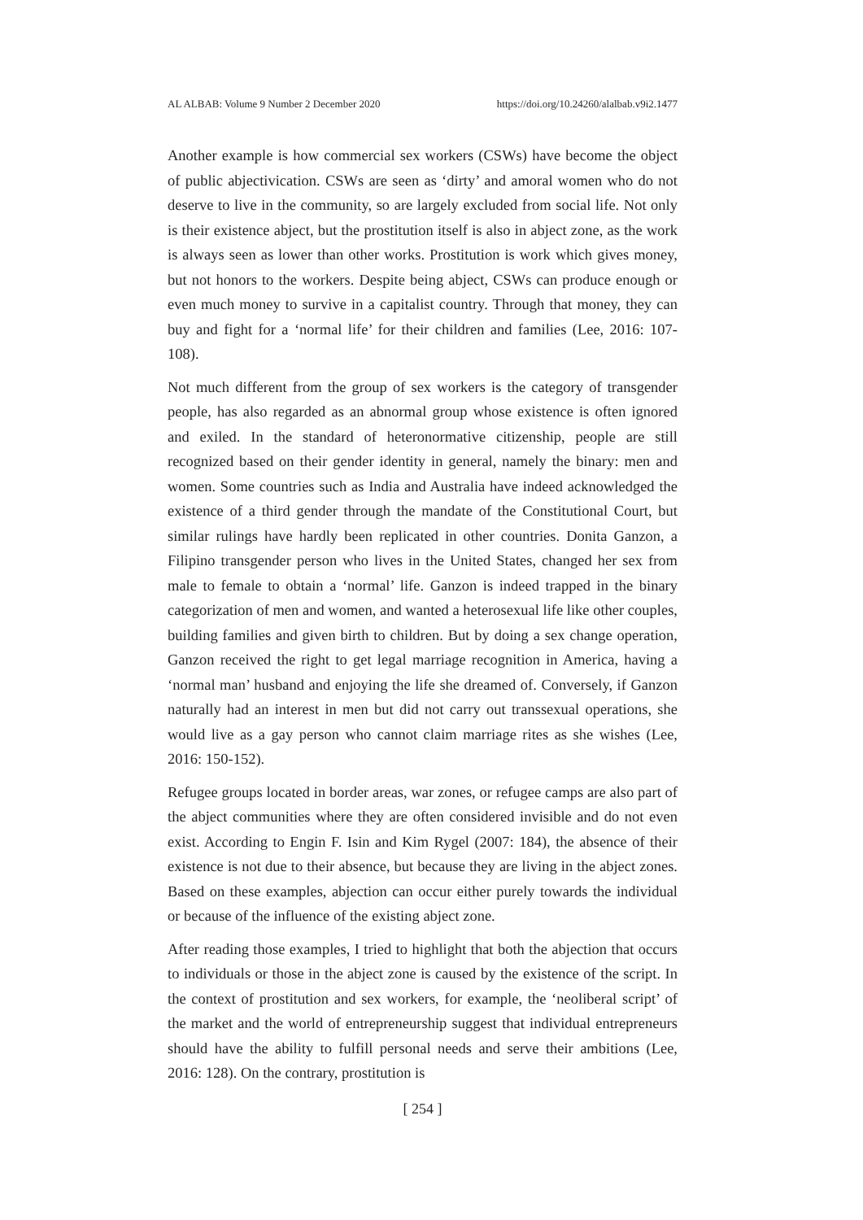AL ALBAB: Volume 9 Number 2 December 2020 https://doi.org/10.24260/alalbab.v9i2.1477
Another example is how commercial sex workers (CSWs) have become the object of public abjectivication. CSWs are seen as ‘dirty’ and amoral women who do not deserve to live in the community, so are largely excluded from social life. Not only is their existence abject, but the prostitution itself is also in abject zone, as the work is always seen as lower than other works. Prostitution is work which gives money, but not honors to the workers. Despite being abject, CSWs can produce enough or even much money to survive in a capitalist country. Through that money, they can buy and fight for a ‘normal life’ for their children and families (Lee, 2016: 107-108).
Not much different from the group of sex workers is the category of transgender people, has also regarded as an abnormal group whose existence is often ignored and exiled. In the standard of heteronormative citizenship, people are still recognized based on their gender identity in general, namely the binary: men and women. Some countries such as India and Australia have indeed acknowledged the existence of a third gender through the mandate of the Constitutional Court, but similar rulings have hardly been replicated in other countries. Donita Ganzon, a Filipino transgender person who lives in the United States, changed her sex from male to female to obtain a ‘normal’ life. Ganzon is indeed trapped in the binary categorization of men and women, and wanted a heterosexual life like other couples, building families and given birth to children. But by doing a sex change operation, Ganzon received the right to get legal marriage recognition in America, having a ‘normal man’ husband and enjoying the life she dreamed of. Conversely, if Ganzon naturally had an interest in men but did not carry out transsexual operations, she would live as a gay person who cannot claim marriage rites as she wishes (Lee, 2016: 150-152).
Refugee groups located in border areas, war zones, or refugee camps are also part of the abject communities where they are often considered invisible and do not even exist. According to Engin F. Isin and Kim Rygel (2007: 184), the absence of their existence is not due to their absence, but because they are living in the abject zones. Based on these examples, abjection can occur either purely towards the individual or because of the influence of the existing abject zone.
After reading those examples, I tried to highlight that both the abjection that occurs to individuals or those in the abject zone is caused by the existence of the script. In the context of prostitution and sex workers, for example, the ‘neoliberal script’ of the market and the world of entrepreneurship suggest that individual entrepreneurs should have the ability to fulfill personal needs and serve their ambitions (Lee, 2016: 128). On the contrary, prostitution is
[ 254 ]